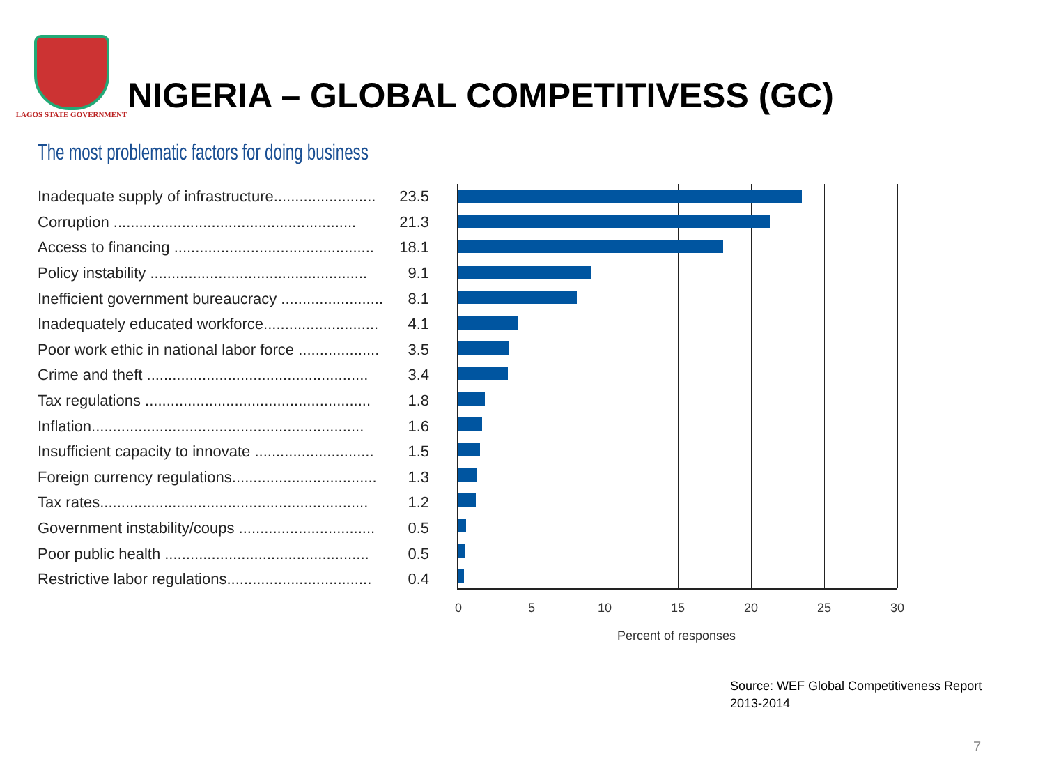LAGOS STATE GOVERNMENT
NIGERIA – GLOBAL COMPETITIVESS (GC)
The most problematic factors for doing business
| Inadequate supply of infrastructure........................ | 23.5 |
| Corruption ......................................................... | 21.3 |
| Access to financing ............................................... | 18.1 |
| Policy instability ................................................... | 9.1 |
| Inefficient government bureaucracy ........................ | 8.1 |
| Inadequately educated workforce........................... | 4.1 |
| Poor work ethic in national labor force ................... | 3.5 |
| Crime and theft .................................................... | 3.4 |
| Tax regulations ..................................................... | 1.8 |
| Inflation................................................................ | 1.6 |
| Insufficient capacity to innovate ............................ | 1.5 |
| Foreign currency regulations.................................. | 1.3 |
| Tax rates............................................................... | 1.2 |
| Government instability/coups ................................ | 0.5 |
| Poor public health ................................................ | 0.5 |
| Restrictive labor regulations.................................. | 0.4 |
0 5 10 15 20 25 30
Percent of responses
Source: WEF Global Competitiveness Report
2013-2014
7